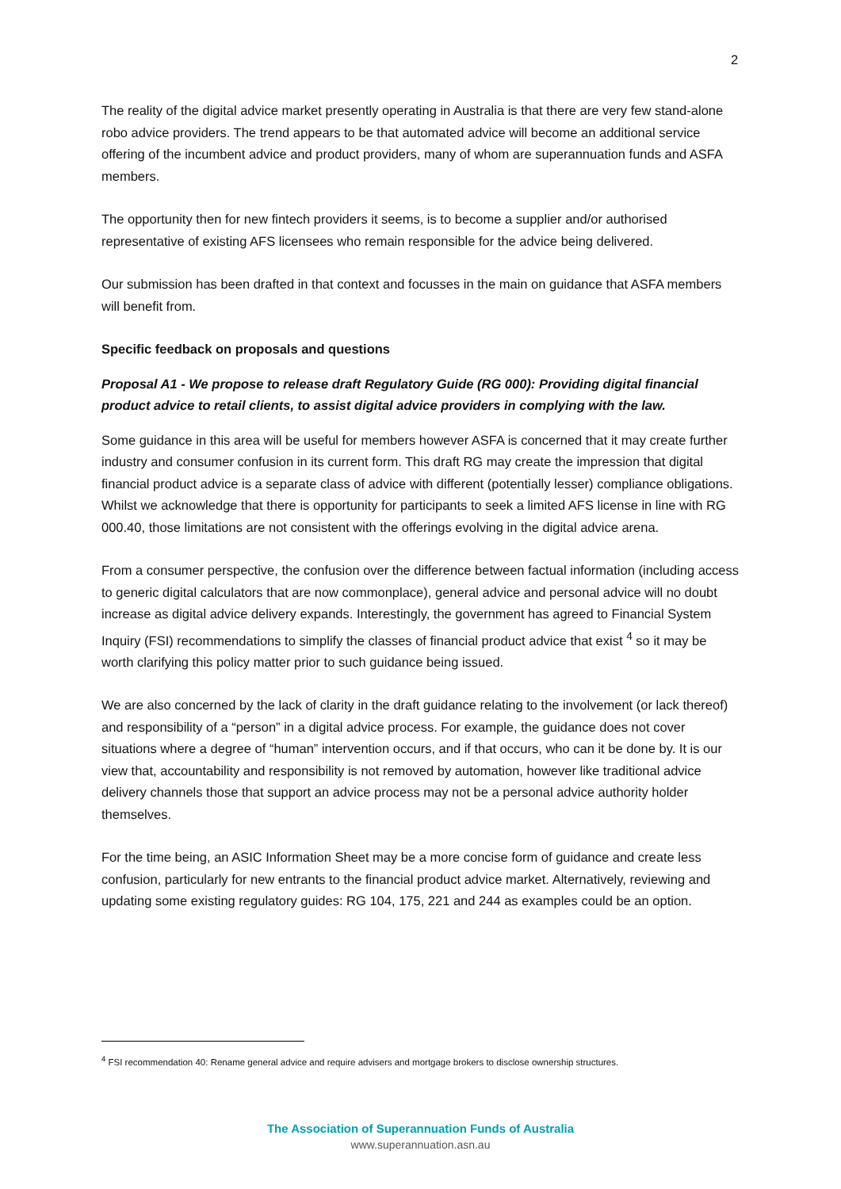2
The reality of the digital advice market presently operating in Australia is that there are very few stand-alone robo advice providers. The trend appears to be that automated advice will become an additional service offering of the incumbent advice and product providers, many of whom are superannuation funds and ASFA members.
The opportunity then for new fintech providers it seems, is to become a supplier and/or authorised representative of existing AFS licensees who remain responsible for the advice being delivered.
Our submission has been drafted in that context and focusses in the main on guidance that ASFA members will benefit from.
Specific feedback on proposals and questions
Proposal A1 - We propose to release draft Regulatory Guide (RG 000): Providing digital financial product advice to retail clients, to assist digital advice providers in complying with the law.
Some guidance in this area will be useful for members however ASFA is concerned that it may create further industry and consumer confusion in its current form. This draft RG may create the impression that digital financial product advice is a separate class of advice with different (potentially lesser) compliance obligations. Whilst we acknowledge that there is opportunity for participants to seek a limited AFS license in line with RG 000.40, those limitations are not consistent with the offerings evolving in the digital advice arena.
From a consumer perspective, the confusion over the difference between factual information (including access to generic digital calculators that are now commonplace), general advice and personal advice will no doubt increase as digital advice delivery expands. Interestingly, the government has agreed to Financial System Inquiry (FSI) recommendations to simplify the classes of financial product advice that exist <sup>4</sup> so it may be worth clarifying this policy matter prior to such guidance being issued.
We are also concerned by the lack of clarity in the draft guidance relating to the involvement (or lack thereof) and responsibility of a “person” in a digital advice process. For example, the guidance does not cover situations where a degree of “human” intervention occurs, and if that occurs, who can it be done by. It is our view that, accountability and responsibility is not removed by automation, however like traditional advice delivery channels those that support an advice process may not be a personal advice authority holder themselves.
For the time being, an ASIC Information Sheet may be a more concise form of guidance and create less confusion, particularly for new entrants to the financial product advice market. Alternatively, reviewing and updating some existing regulatory guides: RG 104, 175, 221 and 244 as examples could be an option.
<sup>4</sup> FSI recommendation 40: Rename general advice and require advisers and mortgage brokers to disclose ownership structures.
The Association of Superannuation Funds of Australia
www.superannuation.asn.au